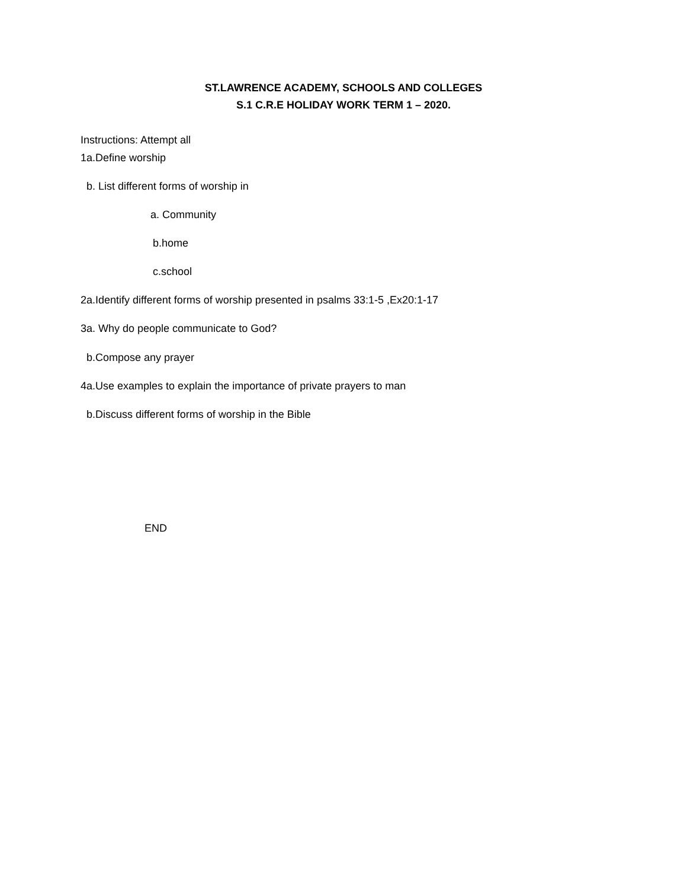ST.LAWRENCE ACADEMY, SCHOOLS AND COLLEGES
S.1 C.R.E HOLIDAY WORK TERM 1 – 2020.
Instructions: Attempt all
1a.Define worship
b. List different forms of worship in
a. Community
b.home
c.school
2a.Identify different forms of worship presented in psalms 33:1-5 ,Ex20:1-17
3a. Why do people communicate to God?
b.Compose any prayer
4a.Use examples to explain the importance of private prayers to man
b.Discuss different forms of worship in the Bible
END